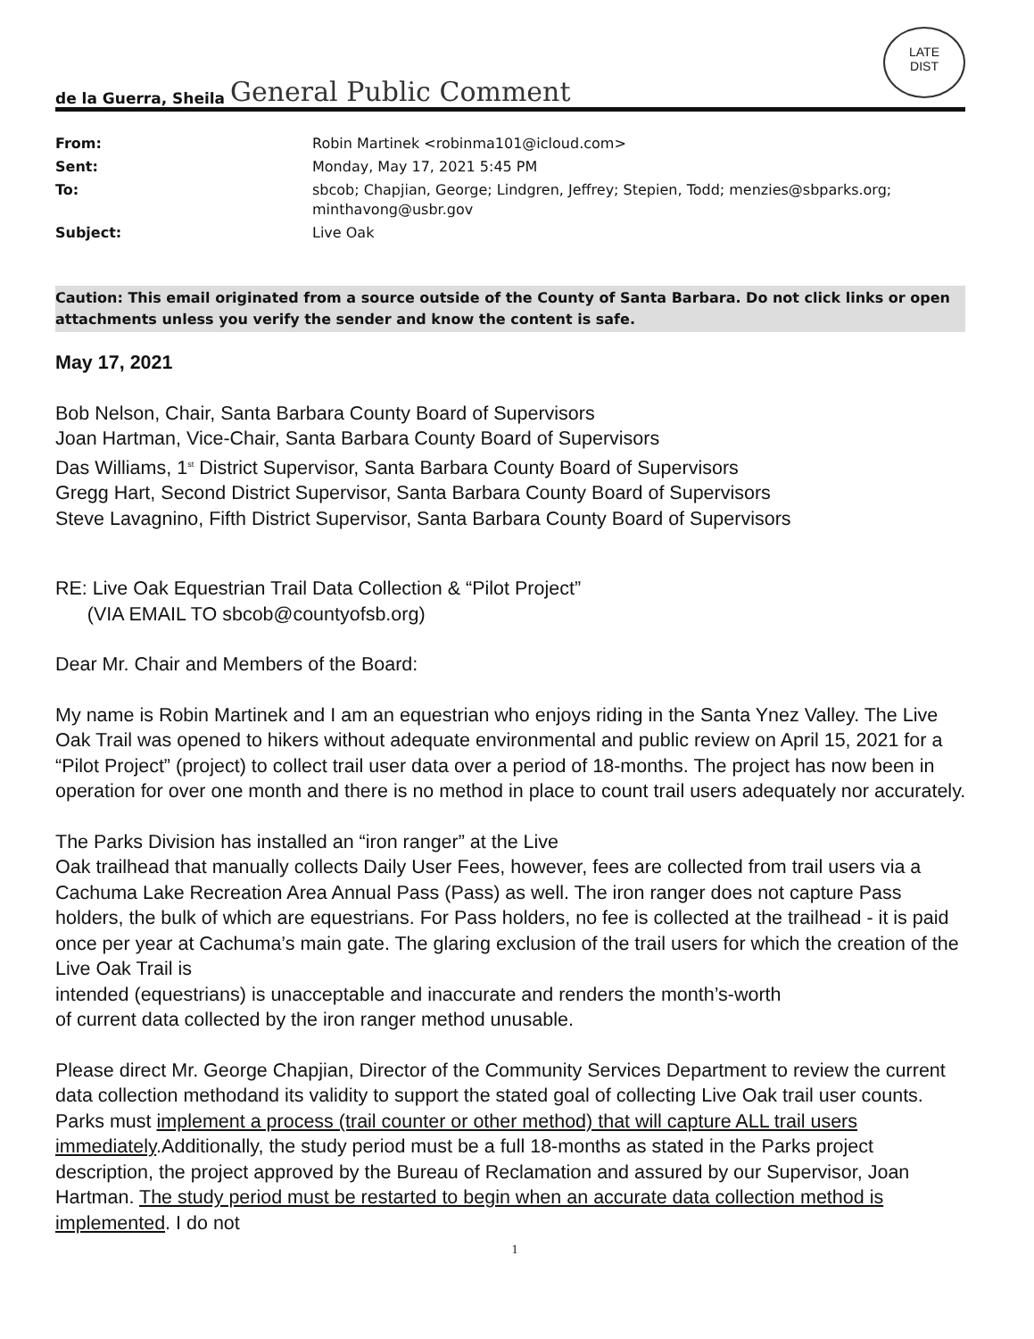LATE
DIST
de la Guerra, Sheila General Public Comment
| From: | Robin Martinek <robinma101@icloud.com> |
| Sent: | Monday, May 17, 2021 5:45 PM |
| To: | sbcob; Chapjian, George; Lindgren, Jeffrey; Stepien, Todd; menzies@sbparks.org; minthavong@usbr.gov |
| Subject: | Live Oak |
Caution: This email originated from a source outside of the County of Santa Barbara. Do not click links or open attachments unless you verify the sender and know the content is safe.
May 17, 2021
Bob Nelson, Chair, Santa Barbara County Board of Supervisors
Joan Hartman, Vice-Chair, Santa Barbara County Board of Supervisors
Das Williams, 1<sup>st</sup> District Supervisor, Santa Barbara County Board of Supervisors
Gregg Hart, Second District Supervisor, Santa Barbara County Board of Supervisors
Steve Lavagnino, Fifth District Supervisor, Santa Barbara County Board of Supervisors
RE: Live Oak Equestrian Trail Data Collection & “Pilot Project”
(VIA EMAIL TO sbcob@countyofsb.org)
Dear Mr. Chair and Members of the Board:
My name is Robin Martinek and I am an equestrian who enjoys riding in the Santa Ynez Valley. The Live Oak Trail was opened to hikers without adequate environmental and public review on April 15, 2021 for a “Pilot Project” (project) to collect trail user data over a period of 18-months. The project has now been in operation for over one month and there is no method in place to count trail users adequately nor accurately.
The Parks Division has installed an “iron ranger” at the Live
Oak trailhead that manually collects Daily User Fees, however, fees are collected from trail users via a Cachuma Lake Recreation Area Annual Pass (Pass) as well. The iron ranger does not capture Pass holders, the bulk of which are equestrians. For Pass holders, no fee is collected at the trailhead - it is paid once per year at Cachuma’s main gate. The glaring exclusion of the trail users for which the creation of the Live Oak Trail is
intended (equestrians) is unacceptable and inaccurate and renders the month’s-worth
of current data collected by the iron ranger method unusable.
Please direct Mr. George Chapjian, Director of the Community Services Department to review the current data collection methodand its validity to support the stated goal of collecting Live Oak trail user counts. Parks must implement a process (trail counter or other method) that will capture ALL trail users immediately.Additionally, the study period must be a full 18-months as stated in the Parks project description, the project approved by the Bureau of Reclamation and assured by our Supervisor, Joan Hartman. The study period must be restarted to begin when an accurate data collection method is implemented. I do not
1